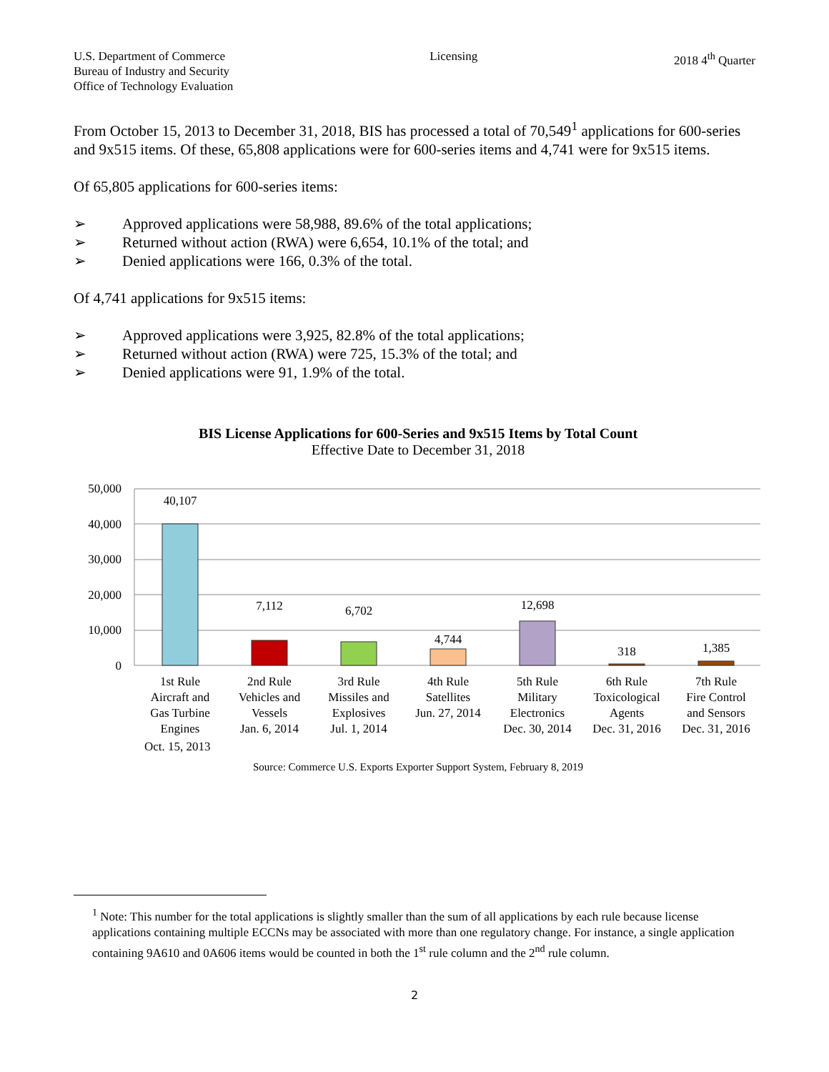U.S. Department of Commerce
Bureau of Industry and Security
Office of Technology Evaluation
Licensing 2018 4<sup>th</sup> Quarter
From October 15, 2013 to December 31, 2018, BIS has processed a total of 70,549<sup>1</sup> applications for 600-series and 9x515 items. Of these, 65,808 applications were for 600-series items and 4,741 were for 9x515 items.
Of 65,805 applications for 600-series items:
➢ Approved applications were 58,988, 89.6% of the total applications;
➢ Returned without action (RWA) were 6,654, 10.1% of the total; and
➢ Denied applications were 166, 0.3% of the total.
Of 4,741 applications for 9x515 items:
➢ Approved applications were 3,925, 82.8% of the total applications;
➢ Returned without action (RWA) were 725, 15.3% of the total; and
➢ Denied applications were 91, 1.9% of the total.
BIS License Applications for 600-Series and 9x515 Items by Total Count
Effective Date to December 31, 2018
50,000
40,000
30,000
20,000
10,000
0
40,107
7,112
6,702
4,744
12,698
318
1,385
1st Rule
Aircraft and
Gas Turbine
Engines
2nd Rule
Vehicles and
Vessels
Jan. 6, 2014
3rd Rule
Missiles and
Explosives
Jul. 1, 2014
4th Rule
Satellites
Jun. 27, 2014
5th Rule
Military
Electronics
Dec. 30, 2014
6th Rule
Toxicological
Agents
Dec. 31, 2016
7th Rule
Fire Control
and Sensors
Dec. 31, 2016
Oct. 15, 2013
Source: Commerce U.S. Exports Exporter Support System, February 8, 2019
<sup>1</sup> Note: This number for the total applications is slightly smaller than the sum of all applications by each rule because license applications containing multiple ECCNs may be associated with more than one regulatory change. For instance, a single application containing 9A610 and 0A606 items would be counted in both the 1<sup>st</sup> rule column and the 2<sup>nd</sup> rule column.
2